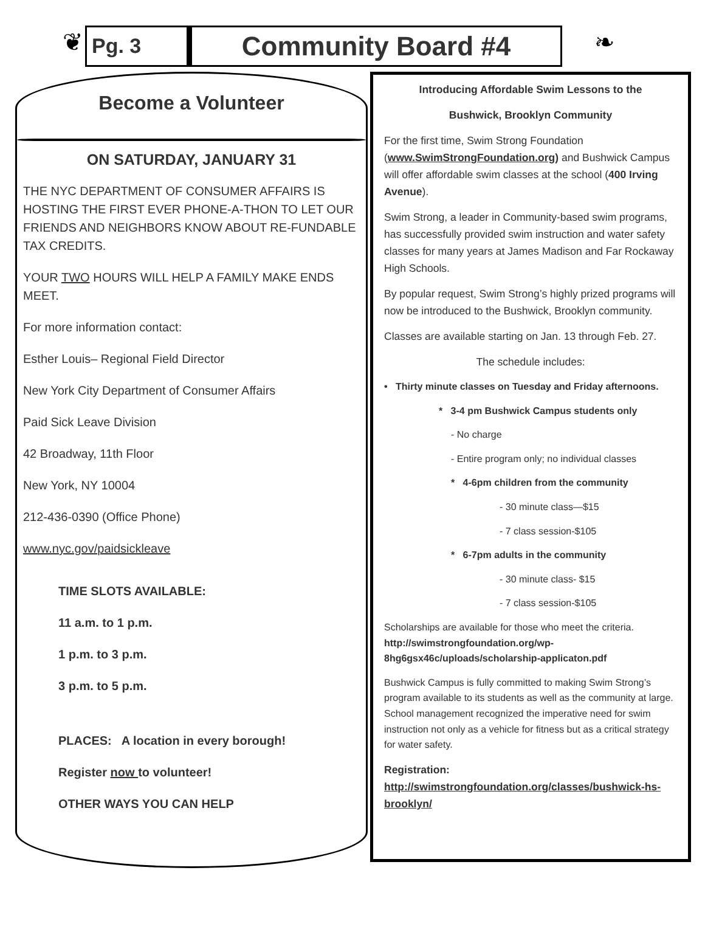❦
Pg. 3
Community Board #4
❧
Become a Volunteer
ON SATURDAY, JANUARY 31
THE NYC DEPARTMENT OF CONSUMER AFFAIRS IS HOSTING THE FIRST EVER PHONE-A-THON TO LET OUR FRIENDS AND NEIGHBORS KNOW ABOUT RE-FUNDABLE TAX CREDITS.
YOUR TWO HOURS WILL HELP A FAMILY MAKE ENDS MEET.
For more information contact:
Esther Louis– Regional Field Director
New York City Department of Consumer Affairs
Paid Sick Leave Division
42 Broadway, 11th Floor
New York, NY 10004
212-436-0390 (Office Phone)
www.nyc.gov/paidsickleave
TIME SLOTS AVAILABLE:
11 a.m. to 1 p.m.
1 p.m. to 3 p.m.
3 p.m. to 5 p.m.
PLACES: A location in every borough!
Register now to volunteer!
OTHER WAYS YOU CAN HELP
Introducing Affordable Swim Lessons to the
Bushwick, Brooklyn Community
For the first time, Swim Strong Foundation (www.SwimStrongFoundation.org) and Bushwick Campus will offer affordable swim classes at the school (400 Irving Avenue).
Swim Strong, a leader in Community-based swim programs, has successfully provided swim instruction and water safety classes for many years at James Madison and Far Rockaway High Schools.
By popular request, Swim Strong’s highly prized programs will now be introduced to the Bushwick, Brooklyn community.
Classes are available starting on Jan. 13 through Feb. 27.
The schedule includes:
• Thirty minute classes on Tuesday and Friday afternoons.
* 3-4 pm Bushwick Campus students only
- No charge
- Entire program only; no individual classes
* 4-6pm children from the community
- 30 minute class—$15
- 7 class session-$105
* 6-7pm adults in the community
- 30 minute class- $15
- 7 class session-$105
Scholarships are available for those who meet the criteria. http://swimstrongfoundation.org/wp-8hg6gsx46c/uploads/scholarship-applicaton.pdf
Bushwick Campus is fully committed to making Swim Strong’s program available to its students as well as the community at large. School management recognized the imperative need for swim instruction not only as a vehicle for fitness but as a critical strategy for water safety.
Registration: http://swimstrongfoundation.org/classes/bushwick-hs-brooklyn/